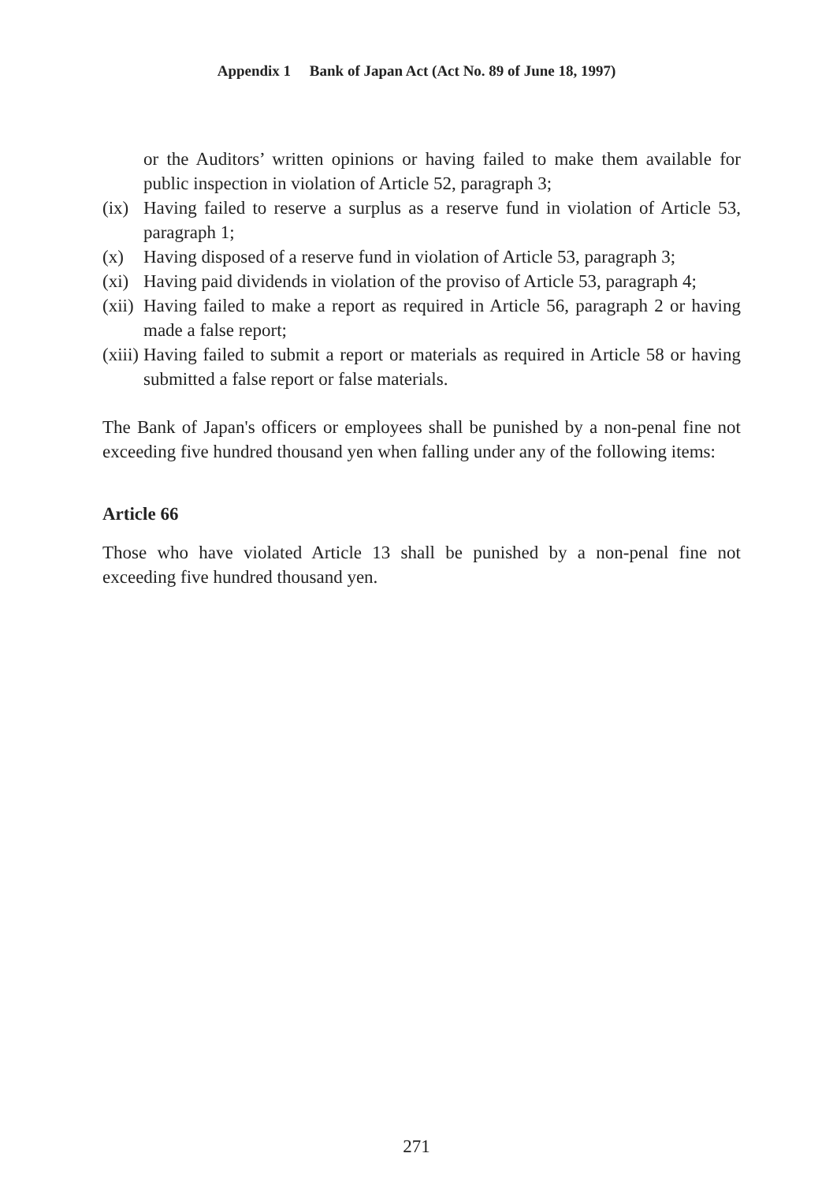Appendix 1 Bank of Japan Act (Act No. 89 of June 18, 1997)
or the Auditors’ written opinions or having failed to make them available for public inspection in violation of Article 52, paragraph 3;
(ix) Having failed to reserve a surplus as a reserve fund in violation of Article 53, paragraph 1;
(x) Having disposed of a reserve fund in violation of Article 53, paragraph 3;
(xi) Having paid dividends in violation of the proviso of Article 53, paragraph 4;
(xii) Having failed to make a report as required in Article 56, paragraph 2 or having made a false report;
(xiii) Having failed to submit a report or materials as required in Article 58 or having submitted a false report or false materials.
The Bank of Japan's officers or employees shall be punished by a non-penal fine not exceeding five hundred thousand yen when falling under any of the following items:
Article 66
Those who have violated Article 13 shall be punished by a non-penal fine not exceeding five hundred thousand yen.
271